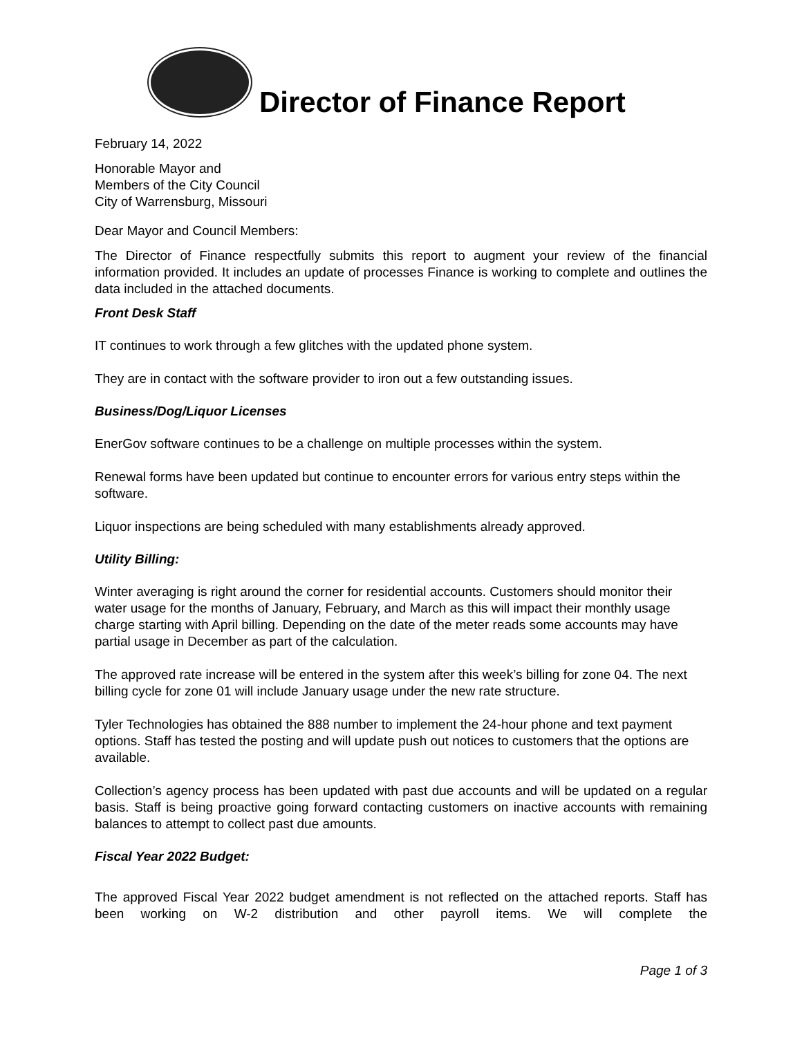Director of Finance Report
February 14, 2022
Honorable Mayor and
Members of the City Council
City of Warrensburg, Missouri
Dear Mayor and Council Members:
The Director of Finance respectfully submits this report to augment your review of the financial information provided. It includes an update of processes Finance is working to complete and outlines the data included in the attached documents.
Front Desk Staff
IT continues to work through a few glitches with the updated phone system.
They are in contact with the software provider to iron out a few outstanding issues.
Business/Dog/Liquor Licenses
EnerGov software continues to be a challenge on multiple processes within the system.
Renewal forms have been updated but continue to encounter errors for various entry steps within the software.
Liquor inspections are being scheduled with many establishments already approved.
Utility Billing:
Winter averaging is right around the corner for residential accounts. Customers should monitor their water usage for the months of January, February, and March as this will impact their monthly usage charge starting with April billing. Depending on the date of the meter reads some accounts may have partial usage in December as part of the calculation.
The approved rate increase will be entered in the system after this week’s billing for zone 04. The next billing cycle for zone 01 will include January usage under the new rate structure.
Tyler Technologies has obtained the 888 number to implement the 24-hour phone and text payment options. Staff has tested the posting and will update push out notices to customers that the options are available.
Collection’s agency process has been updated with past due accounts and will be updated on a regular basis. Staff is being proactive going forward contacting customers on inactive accounts with remaining balances to attempt to collect past due amounts.
Fiscal Year 2022 Budget:
The approved Fiscal Year 2022 budget amendment is not reflected on the attached reports. Staff has been working on W-2 distribution and other payroll items. We will complete the
Page 1 of 3